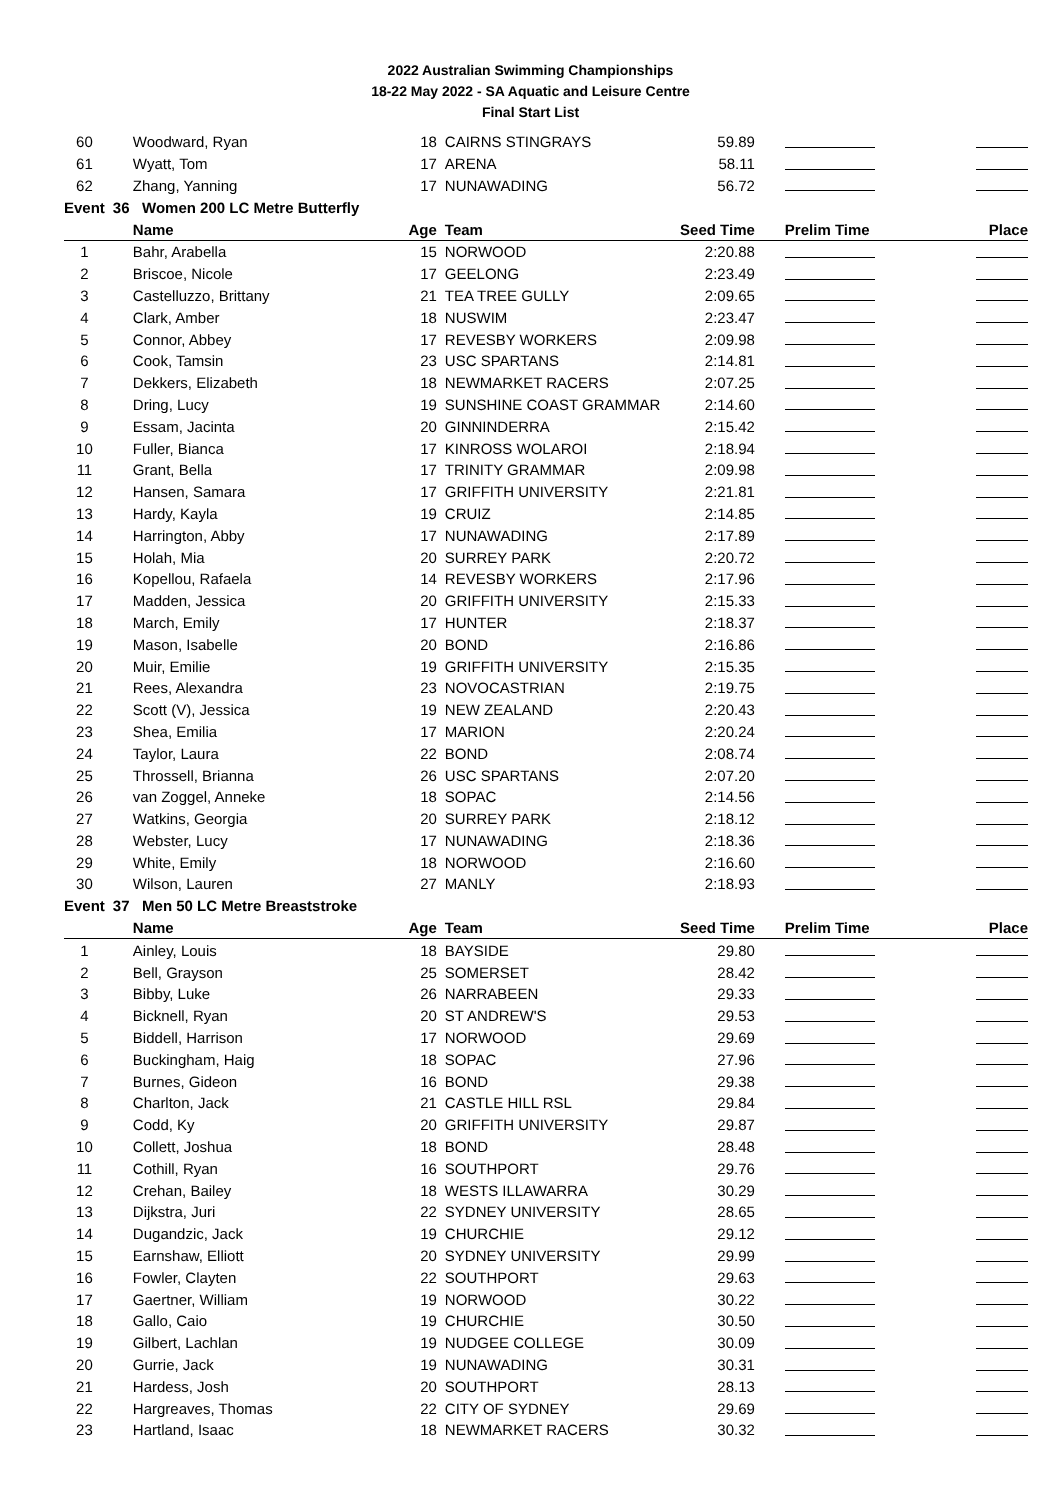2022 Australian Swimming Championships
18-22 May 2022 - SA Aquatic and Leisure Centre
Final Start List
| 60 | Woodward, Ryan | 18 | CAIRNS STINGRAYS | 59.89 | | |
| 61 | Wyatt, Tom | 17 | ARENA | 58.11 | | |
| 62 | Zhang, Yanning | 17 | NUNAWADING | 56.72 | | |
| Event | 36 Women 200 LC Metre Butterfly | | | | | |
| | Name | Age | Team | Seed Time | Prelim Time | Place |
| 1 | Bahr, Arabella | 15 | NORWOOD | 2:20.88 | | |
| 2 | Briscoe, Nicole | 17 | GEELONG | 2:23.49 | | |
| 3 | Castelluzzo, Brittany | 21 | TEA TREE GULLY | 2:09.65 | | |
| 4 | Clark, Amber | 18 | NUSWIM | 2:23.47 | | |
| 5 | Connor, Abbey | 17 | REVESBY WORKERS | 2:09.98 | | |
| 6 | Cook, Tamsin | 23 | USC SPARTANS | 2:14.81 | | |
| 7 | Dekkers, Elizabeth | 18 | NEWMARKET RACERS | 2:07.25 | | |
| 8 | Dring, Lucy | 19 | SUNSHINE COAST GRAMMAR | 2:14.60 | | |
| 9 | Essam, Jacinta | 20 | GINNINDERRA | 2:15.42 | | |
| 10 | Fuller, Bianca | 17 | KINROSS WOLAROI | 2:18.94 | | |
| 11 | Grant, Bella | 17 | TRINITY GRAMMAR | 2:09.98 | | |
| 12 | Hansen, Samara | 17 | GRIFFITH UNIVERSITY | 2:21.81 | | |
| 13 | Hardy, Kayla | 19 | CRUIZ | 2:14.85 | | |
| 14 | Harrington, Abby | 17 | NUNAWADING | 2:17.89 | | |
| 15 | Holah, Mia | 20 | SURREY PARK | 2:20.72 | | |
| 16 | Kopellou, Rafaela | 14 | REVESBY WORKERS | 2:17.96 | | |
| 17 | Madden, Jessica | 20 | GRIFFITH UNIVERSITY | 2:15.33 | | |
| 18 | March, Emily | 17 | HUNTER | 2:18.37 | | |
| 19 | Mason, Isabelle | 20 | BOND | 2:16.86 | | |
| 20 | Muir, Emilie | 19 | GRIFFITH UNIVERSITY | 2:15.35 | | |
| 21 | Rees, Alexandra | 23 | NOVOCASTRIAN | 2:19.75 | | |
| 22 | Scott (V), Jessica | 19 | NEW ZEALAND | 2:20.43 | | |
| 23 | Shea, Emilia | 17 | MARION | 2:20.24 | | |
| 24 | Taylor, Laura | 22 | BOND | 2:08.74 | | |
| 25 | Throssell, Brianna | 26 | USC SPARTANS | 2:07.20 | | |
| 26 | van Zoggel, Anneke | 18 | SOPAC | 2:14.56 | | |
| 27 | Watkins, Georgia | 20 | SURREY PARK | 2:18.12 | | |
| 28 | Webster, Lucy | 17 | NUNAWADING | 2:18.36 | | |
| 29 | White, Emily | 18 | NORWOOD | 2:16.60 | | |
| 30 | Wilson, Lauren | 27 | MANLY | 2:18.93 | | |
| Event | 37 Men 50 LC Metre Breaststroke | | | | | |
| | Name | Age | Team | Seed Time | Prelim Time | Place |
| 1 | Ainley, Louis | 18 | BAYSIDE | 29.80 | | |
| 2 | Bell, Grayson | 25 | SOMERSET | 28.42 | | |
| 3 | Bibby, Luke | 26 | NARRABEEN | 29.33 | | |
| 4 | Bicknell, Ryan | 20 | ST ANDREW'S | 29.53 | | |
| 5 | Biddell, Harrison | 17 | NORWOOD | 29.69 | | |
| 6 | Buckingham, Haig | 18 | SOPAC | 27.96 | | |
| 7 | Burnes, Gideon | 16 | BOND | 29.38 | | |
| 8 | Charlton, Jack | 21 | CASTLE HILL RSL | 29.84 | | |
| 9 | Codd, Ky | 20 | GRIFFITH UNIVERSITY | 29.87 | | |
| 10 | Collett, Joshua | 18 | BOND | 28.48 | | |
| 11 | Cothill, Ryan | 16 | SOUTHPORT | 29.76 | | |
| 12 | Crehan, Bailey | 18 | WESTS ILLAWARRA | 30.29 | | |
| 13 | Dijkstra, Juri | 22 | SYDNEY UNIVERSITY | 28.65 | | |
| 14 | Dugandzic, Jack | 19 | CHURCHIE | 29.12 | | |
| 15 | Earnshaw, Elliott | 20 | SYDNEY UNIVERSITY | 29.99 | | |
| 16 | Fowler, Clayten | 22 | SOUTHPORT | 29.63 | | |
| 17 | Gaertner, William | 19 | NORWOOD | 30.22 | | |
| 18 | Gallo, Caio | 19 | CHURCHIE | 30.50 | | |
| 19 | Gilbert, Lachlan | 19 | NUDGEE COLLEGE | 30.09 | | |
| 20 | Gurrie, Jack | 19 | NUNAWADING | 30.31 | | |
| 21 | Hardess, Josh | 20 | SOUTHPORT | 28.13 | | |
| 22 | Hargreaves, Thomas | 22 | CITY OF SYDNEY | 29.69 | | |
| 23 | Hartland, Isaac | 18 | NEWMARKET RACERS | 30.32 | | |